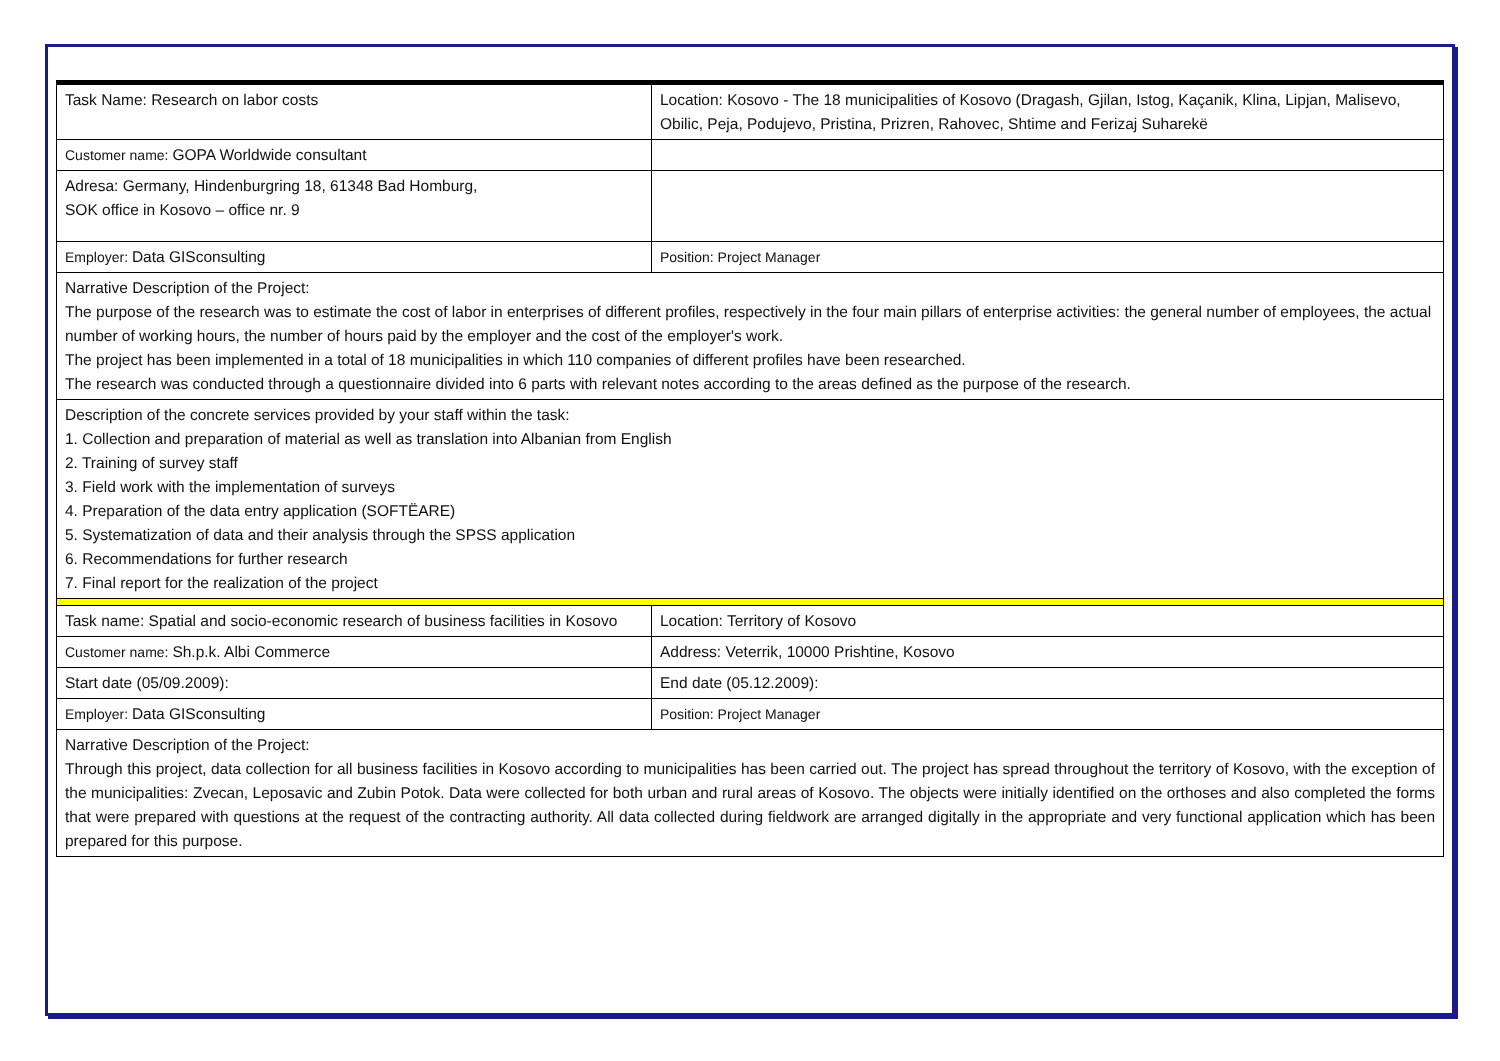| Task Name: Research on labor costs | Location: Kosovo - The 18 municipalities of Kosovo (Dragash, Gjilan, Istog, Kaçanik, Klina, Lipjan, Malisevo, Obilic, Peja, Podujevo, Pristina, Prizren, Rahovec, Shtime and Ferizaj Suharekë |
| Customer name: GOPA Worldwide consultant | |
| Adresa: Germany, Hindenburgring 18, 61348 Bad Homburg, SOK office in Kosovo – office nr. 9 | |
| Employer: Data GISconsulting | Position: Project Manager |
| Narrative Description of the Project: The purpose of the research was to estimate the cost of labor in enterprises of different profiles, respectively in the four main pillars of enterprise activities: the general number of employees, the actual number of working hours, the number of hours paid by the employer and the cost of the employer's work. The project has been implemented in a total of 18 municipalities in which 110 companies of different profiles have been researched. The research was conducted through a questionnaire divided into 6 parts with relevant notes according to the areas defined as the purpose of the research. | |
| Description of the concrete services provided by your staff within the task: 1. Collection and preparation of material as well as translation into Albanian from English 2. Training of survey staff 3. Field work with the implementation of surveys 4. Preparation of the data entry application (SOFTËARE) 5. Systematization of data and their analysis through the SPSS application 6. Recommendations for further research 7. Final report for the realization of the project | |
| Task name: Spatial and socio-economic research of business facilities in Kosovo | Location: Territory of Kosovo |
| Customer name: Sh.p.k. Albi Commerce | Address: Veterrik, 10000 Prishtine, Kosovo |
| Start date (05/09.2009): | End date (05.12.2009): |
| Employer: Data GISconsulting | Position: Project Manager |
| Narrative Description of the Project: Through this project, data collection for all business facilities in Kosovo according to municipalities has been carried out. The project has spread throughout the territory of Kosovo, with the exception of the municipalities: Zvecan, Leposavic and Zubin Potok. Data were collected for both urban and rural areas of Kosovo. The objects were initially identified on the orthoses and also completed the forms that were prepared with questions at the request of the contracting authority. All data collected during fieldwork are arranged digitally in the appropriate and very functional application which has been prepared for this purpose. | |